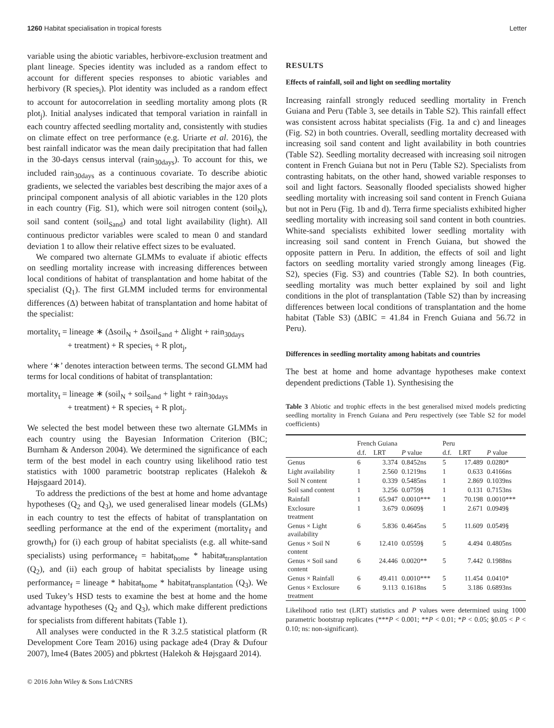1260 Habitat specialisation in tropical forests Letter
variable using the abiotic variables, herbivore-exclusion treatment and plant lineage. Species identity was included as a random effect to account for different species responses to abiotic variables and herbivory (R species<sub>i</sub>). Plot identity was included as a random effect to account for autocorrelation in seedling mortality among plots (R plot<sub>j</sub>). Initial analyses indicated that temporal variation in rainfall in each country affected seedling mortality and, consistently with studies on climate effect on tree performance (e.g. Uriarte et al. 2016), the best rainfall indicator was the mean daily precipitation that had fallen in the 30-days census interval (rain<sub>30days</sub>). To account for this, we included rain<sub>30days</sub> as a continuous covariate. To describe abiotic gradients, we selected the variables best describing the major axes of a principal component analysis of all abiotic variables in the 120 plots in each country (Fig. S1), which were soil nitrogen content (soil<sub>N</sub>), soil sand content (soil<sub>Sand</sub>) and total light availability (light). All continuous predictor variables were scaled to mean 0 and standard deviation 1 to allow their relative effect sizes to be evaluated.
We compared two alternate GLMMs to evaluate if abiotic effects on seedling mortality increase with increasing differences between local conditions of habitat of transplantation and home habitat of the specialist (Q<sub>1</sub>). The first GLMM included terms for environmental differences (Δ) between habitat of transplantation and home habitat of the specialist:
mortality<sub>t</sub> = lineage ∗ (Δsoil<sub>N</sub> + Δsoil<sub>Sand</sub> + Δlight + rain<sub>30days</sub>
+ treatment) + R species<sub>i</sub> + R plot<sub>j</sub>,
where ‘∗’ denotes interaction between terms. The second GLMM had terms for local conditions of habitat of transplantation:
mortality<sub>t</sub> = lineage ∗ (soil<sub>N</sub> + soil<sub>Sand</sub> + light + rain<sub>30days</sub>
+ treatment) + R species<sub>i</sub> + R plot<sub>j</sub>.
We selected the best model between these two alternate GLMMs in each country using the Bayesian Information Criterion (BIC; Burnham & Anderson 2004). We determined the significance of each term of the best model in each country using likelihood ratio test statistics with 1000 parametric bootstrap replicates (Halekoh & Højsgaard 2014).
To address the predictions of the best at home and home advantage hypotheses (Q<sub>2</sub> and Q<sub>3</sub>), we used generalised linear models (GLMs) in each country to test the effects of habitat of transplantation on seedling performance at the end of the experiment (mortality<sub>f</sub> and growth<sub>f</sub>) for (i) each group of habitat specialists (e.g. all white-sand specialists) using performance<sub>f</sub> = habitat<sub>home</sub> * habitat<sub>transplantation</sub> (Q<sub>2</sub>), and (ii) each group of habitat specialists by lineage using performance<sub>f</sub> = lineage * habitat<sub>home</sub> * habitat<sub>transplantation</sub> (Q<sub>3</sub>). We used Tukey’s HSD tests to examine the best at home and the home advantage hypotheses (Q<sub>2</sub> and Q<sub>3</sub>), which make different predictions for specialists from different habitats (Table 1).
All analyses were conducted in the R 3.2.5 statistical platform (R Development Core Team 2016) using package ade4 (Dray & Dufour 2007), lme4 (Bates 2005) and pbkrtest (Halekoh & Højsgaard 2014).
RESULTS
Effects of rainfall, soil and light on seedling mortality
Increasing rainfall strongly reduced seedling mortality in French Guiana and Peru (Table 3, see details in Table S2). This rainfall effect was consistent across habitat specialists (Fig. 1a and c) and lineages (Fig. S2) in both countries. Overall, seedling mortality decreased with increasing soil sand content and light availability in both countries (Table S2). Seedling mortality decreased with increasing soil nitrogen content in French Guiana but not in Peru (Table S2). Specialists from contrasting habitats, on the other hand, showed variable responses to soil and light factors. Seasonally flooded specialists showed higher seedling mortality with increasing soil sand content in French Guiana but not in Peru (Fig. 1b and d). Terra firme specialists exhibited higher seedling mortality with increasing soil sand content in both countries. White-sand specialists exhibited lower seedling mortality with increasing soil sand content in French Guiana, but showed the opposite pattern in Peru. In addition, the effects of soil and light factors on seedling mortality varied strongly among lineages (Fig. S2), species (Fig. S3) and countries (Table S2). In both countries, seedling mortality was much better explained by soil and light conditions in the plot of transplantation (Table S2) than by increasing differences between local conditions of transplantation and the home habitat (Table S3) (ΔBIC = 41.84 in French Guiana and 56.72 in Peru).
Differences in seedling mortality among habitats and countries
The best at home and home advantage hypotheses make context dependent predictions (Table 1). Synthesising the
Table 3 Abiotic and trophic effects in the best generalised mixed models predicting seedling mortality in French Guiana and Peru respectively (see Table S2 for model coefficients)
| | French Guiana | | | Peru | | |
| --- | --- | --- | --- | --- | --- | --- |
| | d.f. | LRT | P value | d.f. | LRT | P value |
| Genus | 6 | 3.374 | 0.8452ns | 5 | 17.489 | 0.0280* |
| Light availability | 1 | 2.560 | 0.1219ns | 1 | 0.633 | 0.4166ns |
| Soil N content | 1 | 0.339 | 0.5485ns | 1 | 2.869 | 0.1039ns |
| Soil sand content | 1 | 3.256 | 0.0759§ | 1 | 0.131 | 0.7153ns |
| Rainfall | 1 | 65.947 | 0.0010*** | 1 | 70.198 | 0.0010*** |
| Exclosure treatment | 1 | 3.679 | 0.0609§ | 1 | 2.671 | 0.0949§ |
| Genus × Light availability | 6 | 5.836 | 0.4645ns | 5 | 11.609 | 0.0549§ |
| Genus × Soil N content | 6 | 12.410 | 0.0559§ | 5 | 4.494 | 0.4805ns |
| Genus × Soil sand content | 6 | 24.446 | 0.0020** | 5 | 7.442 | 0.1988ns |
| Genus × Rainfall | 6 | 49.411 | 0.0010*** | 5 | 11.454 | 0.0410* |
| Genus × Exclosure treatment | 6 | 9.113 | 0.1618ns | 5 | 3.186 | 0.6893ns |
Likelihood ratio test (LRT) statistics and P values were determined using 1000 parametric bootstrap replicates (***P < 0.001; **P < 0.01; *P < 0.05; §0.05 < P < 0.10; ns: non-significant).
© 2016 John Wiley & Sons Ltd/CNRS